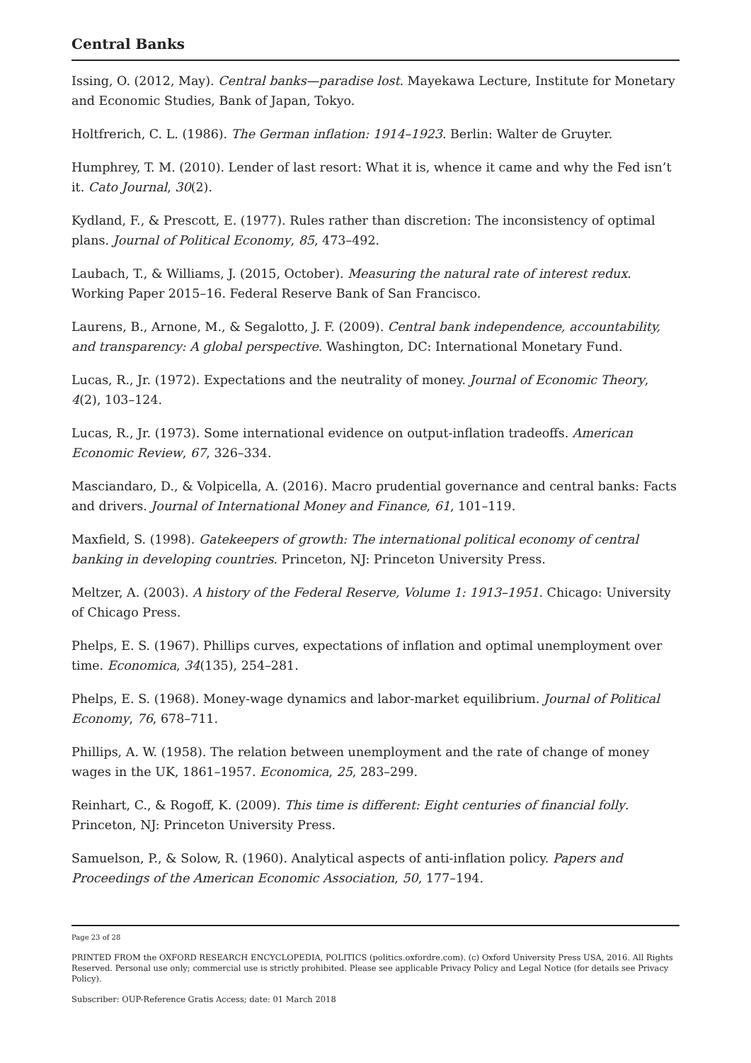Central Banks
Issing, O. (2012, May). Central banks—paradise lost. Mayekawa Lecture, Institute for Monetary and Economic Studies, Bank of Japan, Tokyo.
Holtfrerich, C. L. (1986). The German inflation: 1914–1923. Berlin: Walter de Gruyter.
Humphrey, T. M. (2010). Lender of last resort: What it is, whence it came and why the Fed isn’t it. Cato Journal, 30(2).
Kydland, F., & Prescott, E. (1977). Rules rather than discretion: The inconsistency of optimal plans. Journal of Political Economy, 85, 473–492.
Laubach, T., & Williams, J. (2015, October). Measuring the natural rate of interest redux. Working Paper 2015–16. Federal Reserve Bank of San Francisco.
Laurens, B., Arnone, M., & Segalotto, J. F. (2009). Central bank independence, accountability, and transparency: A global perspective. Washington, DC: International Monetary Fund.
Lucas, R., Jr. (1972). Expectations and the neutrality of money. Journal of Economic Theory, 4(2), 103–124.
Lucas, R., Jr. (1973). Some international evidence on output-inflation tradeoffs. American Economic Review, 67, 326–334.
Masciandaro, D., & Volpicella, A. (2016). Macro prudential governance and central banks: Facts and drivers. Journal of International Money and Finance, 61, 101–119.
Maxfield, S. (1998). Gatekeepers of growth: The international political economy of central banking in developing countries. Princeton, NJ: Princeton University Press.
Meltzer, A. (2003). A history of the Federal Reserve, Volume 1: 1913–1951. Chicago: University of Chicago Press.
Phelps, E. S. (1967). Phillips curves, expectations of inflation and optimal unemployment over time. Economica, 34(135), 254–281.
Phelps, E. S. (1968). Money-wage dynamics and labor-market equilibrium. Journal of Political Economy, 76, 678–711.
Phillips, A. W. (1958). The relation between unemployment and the rate of change of money wages in the UK, 1861–1957. Economica, 25, 283–299.
Reinhart, C., & Rogoff, K. (2009). This time is different: Eight centuries of financial folly. Princeton, NJ: Princeton University Press.
Samuelson, P., & Solow, R. (1960). Analytical aspects of anti-inflation policy. Papers and Proceedings of the American Economic Association, 50, 177–194.
Page 23 of 28
PRINTED FROM the OXFORD RESEARCH ENCYCLOPEDIA, POLITICS (politics.oxfordre.com). (c) Oxford University Press USA, 2016. All Rights Reserved. Personal use only; commercial use is strictly prohibited. Please see applicable Privacy Policy and Legal Notice (for details see Privacy Policy).
Subscriber: OUP-Reference Gratis Access; date: 01 March 2018